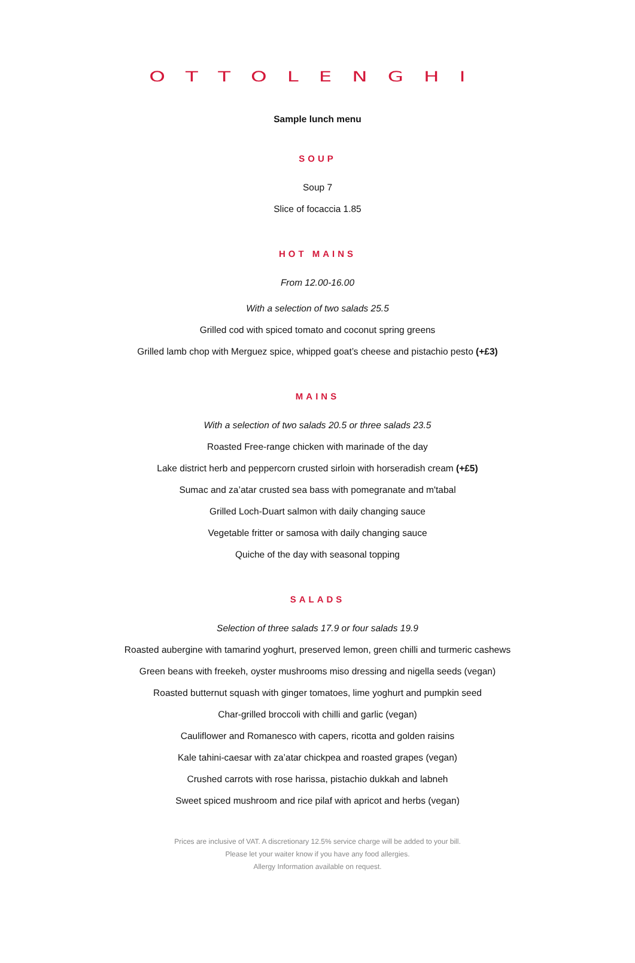OTTOLENGHI
Sample lunch menu
SOUP
Soup 7
Slice of focaccia 1.85
HOT MAINS
From 12.00-16.00
With a selection of two salads 25.5
Grilled cod with spiced tomato and coconut spring greens
Grilled lamb chop with Merguez spice, whipped goat’s cheese and pistachio pesto (+£3)
MAINS
With a selection of two salads 20.5 or three salads 23.5
Roasted Free-range chicken with marinade of the day
Lake district herb and peppercorn crusted sirloin with horseradish cream (+£5)
Sumac and za’atar crusted sea bass with pomegranate and m'tabal
Grilled Loch-Duart salmon with daily changing sauce
Vegetable fritter or samosa with daily changing sauce
Quiche of the day with seasonal topping
SALADS
Selection of three salads 17.9 or four salads 19.9
Roasted aubergine with tamarind yoghurt, preserved lemon, green chilli and turmeric cashews
Green beans with freekeh, oyster mushrooms miso dressing and nigella seeds (vegan)
Roasted butternut squash with ginger tomatoes, lime yoghurt and pumpkin seed
Char-grilled broccoli with chilli and garlic (vegan)
Cauliflower and Romanesco with capers, ricotta and golden raisins
Kale tahini-caesar with za’atar chickpea and roasted grapes (vegan)
Crushed carrots with rose harissa, pistachio dukkah and labneh
Sweet spiced mushroom and rice pilaf with apricot and herbs (vegan)
Prices are inclusive of VAT. A discretionary 12.5% service charge will be added to your bill.
Please let your waiter know if you have any food allergies.
Allergy Information available on request.